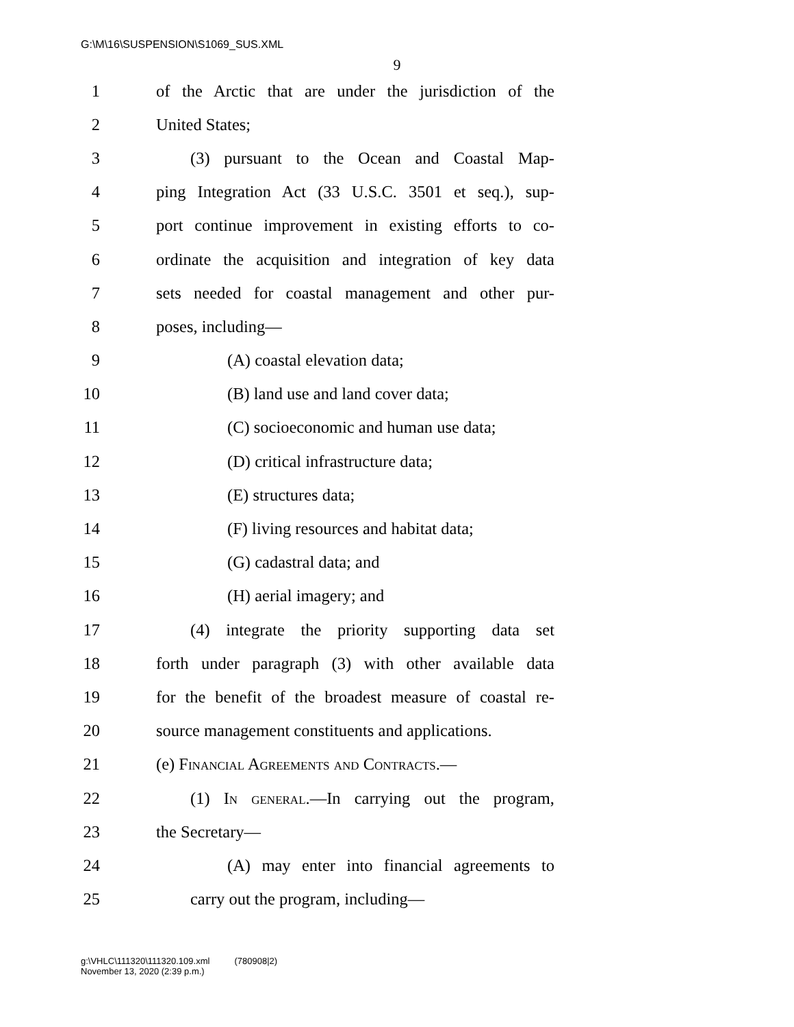G:\M\16\SUSPENSION\S1069_SUS.XML
9
1 of the Arctic that are under the jurisdiction of the
2 United States;
3 (3) pursuant to the Ocean and Coastal Map-
4 ping Integration Act (33 U.S.C. 3501 et seq.), sup-
5 port continue improvement in existing efforts to co-
6 ordinate the acquisition and integration of key data
7 sets needed for coastal management and other pur-
8 poses, including—
9 (A) coastal elevation data;
10 (B) land use and land cover data;
11 (C) socioeconomic and human use data;
12 (D) critical infrastructure data;
13 (E) structures data;
14 (F) living resources and habitat data;
15 (G) cadastral data; and
16 (H) aerial imagery; and
17 (4) integrate the priority supporting data set
18 forth under paragraph (3) with other available data
19 for the benefit of the broadest measure of coastal re-
20 source management constituents and applications.
21 (e) Financial Agreements and Contracts.—
22 (1) In general.—In carrying out the program,
23 the Secretary—
24 (A) may enter into financial agreements to
25 carry out the program, including—
g:\VHLC\111320\111320.109.xml (780908|2)
November 13, 2020 (2:39 p.m.)